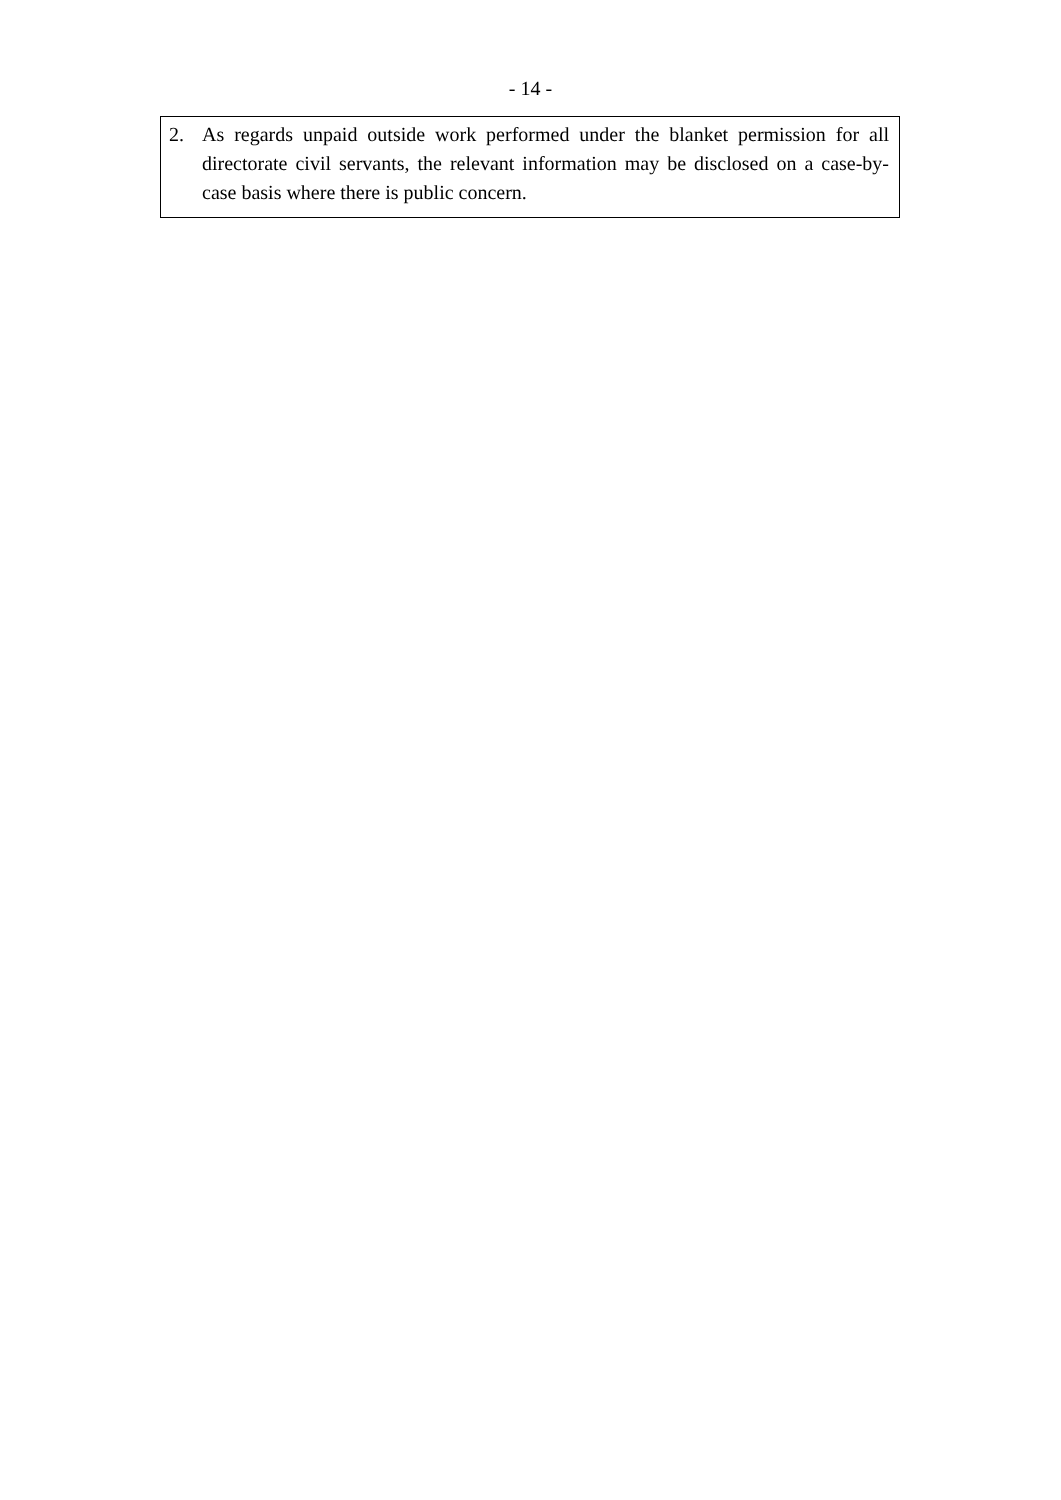- 14 -
2. As regards unpaid outside work performed under the blanket permission for all directorate civil servants, the relevant information may be disclosed on a case-by-case basis where there is public concern.